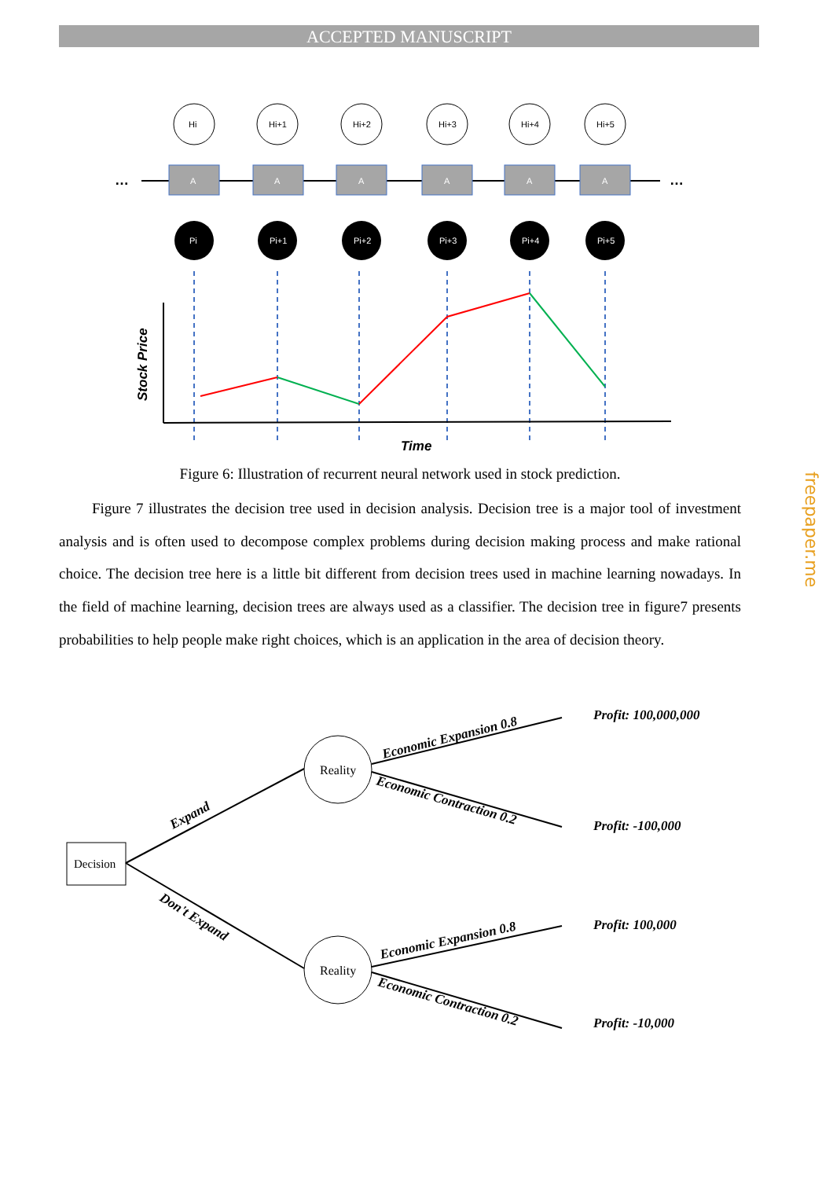ACCEPTED MANUSCRIPT
…
…
Hi
A
Pi
Hi+1
A
Pi+1
Hi+2
A
Pi+2
Hi+3
A
Pi+3
Hi+4
A
Pi+4
Hi+5
A
Pi+5
Stock Price
Time
Figure 6: Illustration of recurrent neural network used in stock prediction.
Figure 7 illustrates the decision tree used in decision analysis. Decision tree is a major tool of investment analysis and is often used to decompose complex problems during decision making process and make rational choice. The decision tree here is a little bit different from decision trees used in machine learning nowadays. In the field of machine learning, decision trees are always used as a classifier. The decision tree in figure7 presents probabilities to help people make right choices, which is an application in the area of decision theory.
Decision
Reality
Reality
Expand
Don't Expand
Economic Expansion 0.8
Economic Contraction 0.2
Economic Expansion 0.8
Economic Contraction 0.2
Profit: 100,000,000
Profit: -100,000
Profit: 100,000
Profit: -10,000
freepaper.me